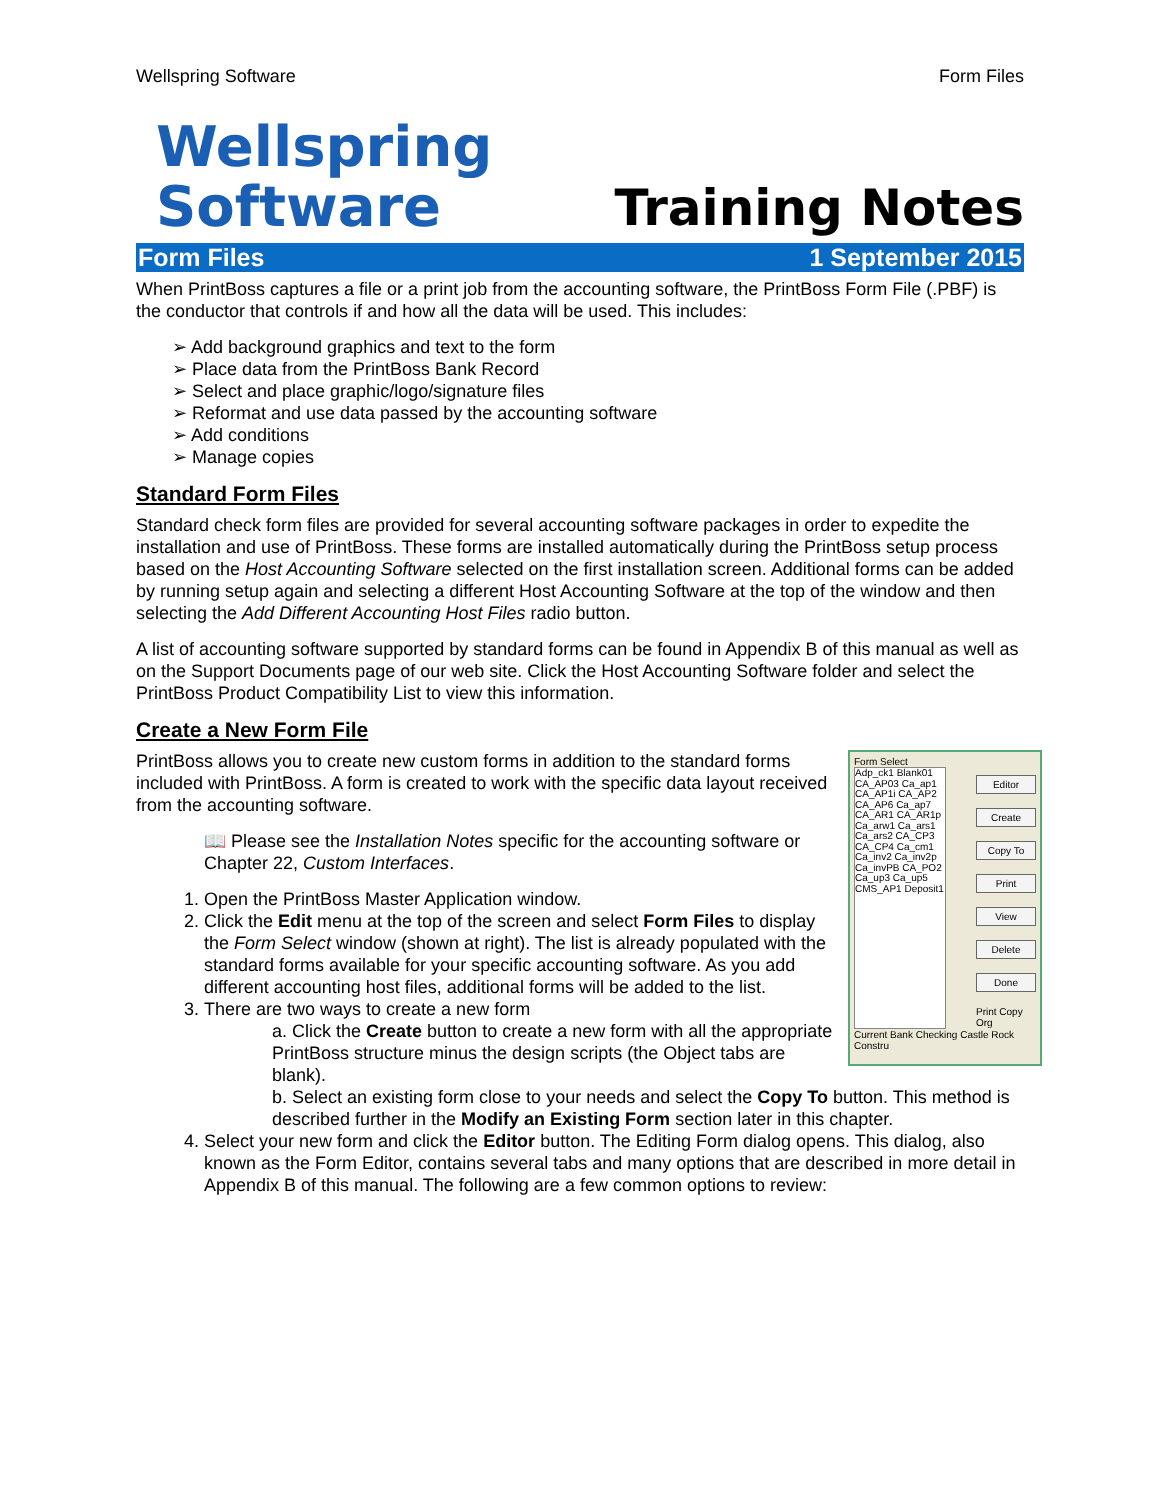Wellspring Software Form Files
Wellspring
Software
Training Notes
Form Files 1 September 2015
When PrintBoss captures a file or a print job from the accounting software, the PrintBoss Form File (.PBF) is the conductor that controls if and how all the data will be used. This includes:
➢ Add background graphics and text to the form
➢ Place data from the PrintBoss Bank Record
➢ Select and place graphic/logo/signature files
➢ Reformat and use data passed by the accounting software
➢ Add conditions
➢ Manage copies
Standard Form Files
Standard check form files are provided for several accounting software packages in order to expedite the installation and use of PrintBoss. These forms are installed automatically during the PrintBoss setup process based on the Host Accounting Software selected on the first installation screen. Additional forms can be added by running setup again and selecting a different Host Accounting Software at the top of the window and then selecting the Add Different Accounting Host Files radio button.
A list of accounting software supported by standard forms can be found in Appendix B of this manual as well as on the Support Documents page of our web site. Click the Host Accounting Software folder and select the PrintBoss Product Compatibility List to view this information.
Create a New Form File
Form Select
Adp_ck1 Blank01 CA_AP03 Ca_ap1 CA_AP1i CA_AP2 CA_AP6 Ca_ap7 CA_AR1 CA_AR1p Ca_arw1 Ca_ars1 Ca_ars2 CA_CP3 CA_CP4 Ca_cm1 Ca_inv2 Ca_inv2p Ca_invPB CA_PO2 Ca_up3 Ca_up5 CMS_AP1 Deposit1
Editor
Create
Copy To
Print
View
Delete
Done
Print Copy Org
Current Bank Checking Castle Rock Constru
PrintBoss allows you to create new custom forms in addition to the standard forms included with PrintBoss. A form is created to work with the specific data layout received from the accounting software.
📖 Please see the Installation Notes specific for the accounting software or Chapter 22, Custom Interfaces.
1. Open the PrintBoss Master Application window.
2. Click the Edit menu at the top of the screen and select Form Files to display the Form Select window (shown at right). The list is already populated with the standard forms available for your specific accounting software. As you add different accounting host files, additional forms will be added to the list.
3. There are two ways to create a new form
a. Click the Create button to create a new form with all the appropriate PrintBoss structure minus the design scripts (the Object tabs are blank).
b. Select an existing form close to your needs and select the Copy To button. This method is described further in the Modify an Existing Form section later in this chapter.
4. Select your new form and click the Editor button. The Editing Form dialog opens. This dialog, also known as the Form Editor, contains several tabs and many options that are described in more detail in Appendix B of this manual. The following are a few common options to review: